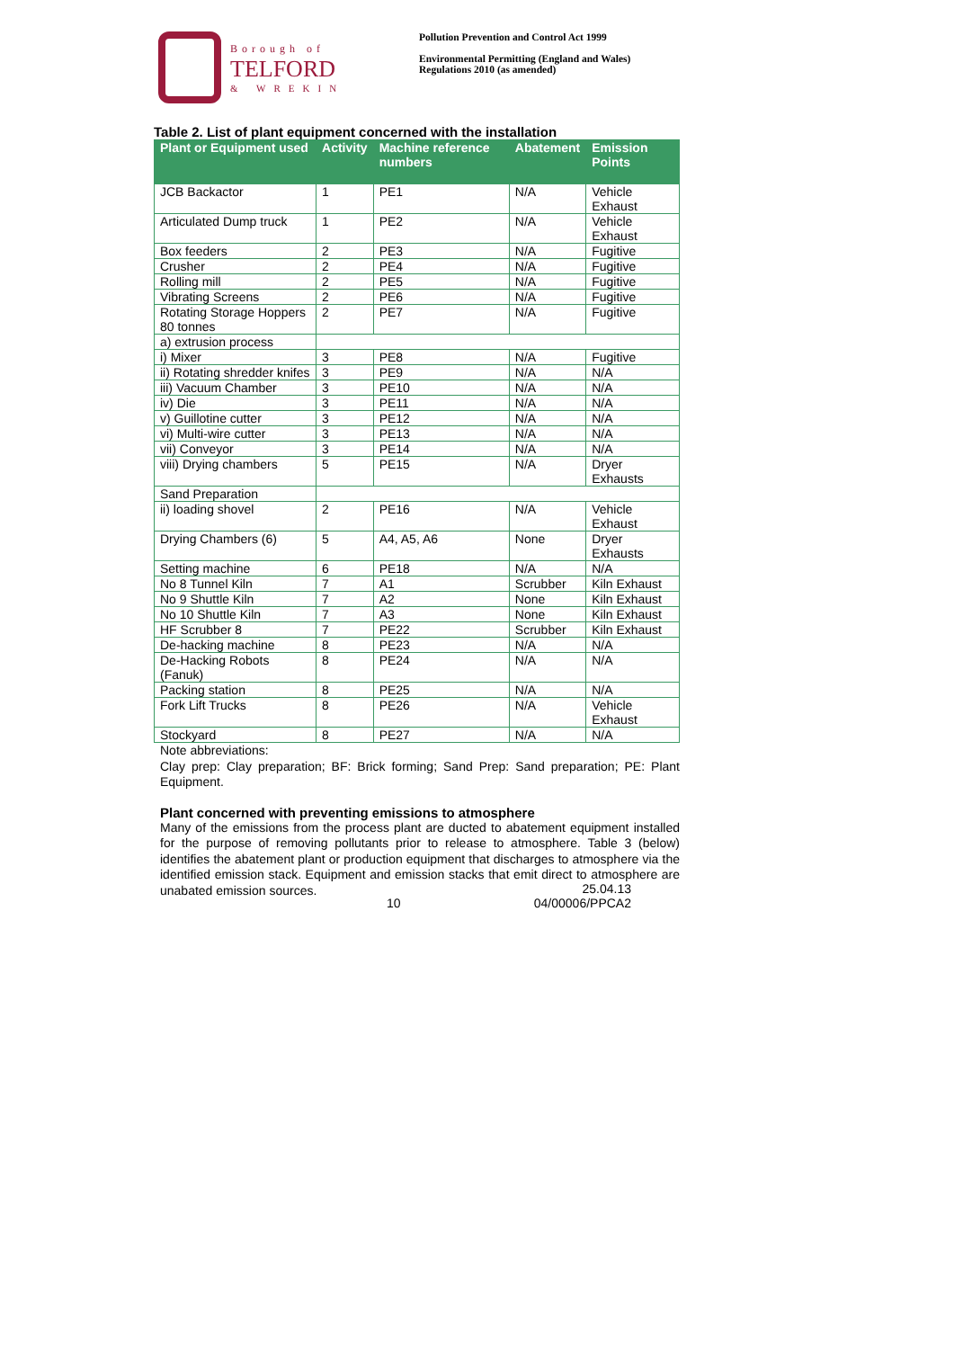Borough of
TELFORD
& WREKIN
Pollution Prevention and Control Act 1999
Environmental Permitting (England and Wales)
Regulations 2010 (as amended)
Table 2. List of plant equipment concerned with the installation
| Plant or Equipment used | Activity | Machine reference numbers | Abatement | Emission Points |
| --- | --- | --- | --- | --- |
| JCB Backactor | 1 | PE1 | N/A | Vehicle Exhaust |
| Articulated Dump truck | 1 | PE2 | N/A | Vehicle Exhaust |
| Box feeders | 2 | PE3 | N/A | Fugitive |
| Crusher | 2 | PE4 | N/A | Fugitive |
| Rolling mill | 2 | PE5 | N/A | Fugitive |
| Vibrating Screens | 2 | PE6 | N/A | Fugitive |
| Rotating Storage Hoppers 80 tonnes | 2 | PE7 | N/A | Fugitive |
| a) extrusion process | | | | |
| i) Mixer | 3 | PE8 | N/A | Fugitive |
| ii) Rotating shredder knifes | 3 | PE9 | N/A | N/A |
| iii) Vacuum Chamber | 3 | PE10 | N/A | N/A |
| iv) Die | 3 | PE11 | N/A | N/A |
| v) Guillotine cutter | 3 | PE12 | N/A | N/A |
| vi) Multi-wire cutter | 3 | PE13 | N/A | N/A |
| vii) Conveyor | 3 | PE14 | N/A | N/A |
| viii) Drying chambers | 5 | PE15 | N/A | Dryer Exhausts |
| Sand Preparation | | | | |
| ii) loading shovel | 2 | PE16 | N/A | Vehicle Exhaust |
| Drying Chambers (6) | 5 | A4, A5, A6 | None | Dryer Exhausts |
| Setting machine | 6 | PE18 | N/A | N/A |
| No 8 Tunnel Kiln | 7 | A1 | Scrubber | Kiln Exhaust |
| No 9 Shuttle Kiln | 7 | A2 | None | Kiln Exhaust |
| No 10 Shuttle Kiln | 7 | A3 | None | Kiln Exhaust |
| HF Scrubber 8 | 7 | PE22 | Scrubber | Kiln Exhaust |
| De-hacking machine | 8 | PE23 | N/A | N/A |
| De-Hacking Robots (Fanuk) | 8 | PE24 | N/A | N/A |
| Packing station | 8 | PE25 | N/A | N/A |
| Fork Lift Trucks | 8 | PE26 | N/A | Vehicle Exhaust |
| Stockyard | 8 | PE27 | N/A | N/A |
Note abbreviations:
Clay prep: Clay preparation; BF: Brick forming; Sand Prep: Sand preparation; PE: Plant Equipment.
Plant concerned with preventing emissions to atmosphere
Many of the emissions from the process plant are ducted to abatement equipment installed for the purpose of removing pollutants prior to release to atmosphere. Table 3 (below) identifies the abatement plant or production equipment that discharges to atmosphere via the identified emission stack. Equipment and emission stacks that emit direct to atmosphere are unabated emission sources.
25.04.13
10 04/00006/PPCA2